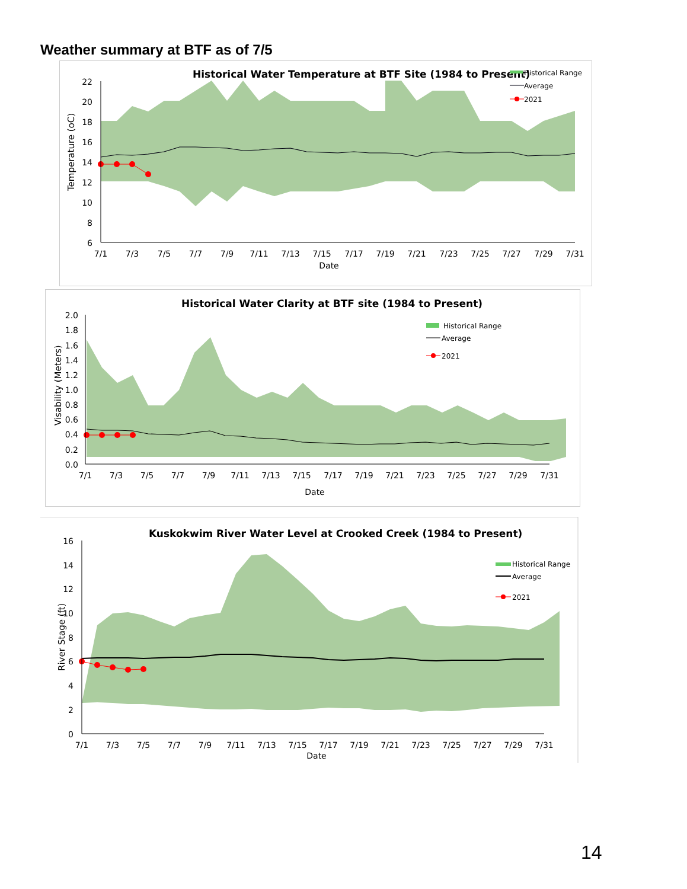Weather summary at BTF as of 7/5
Historical Water Temperature at BTF Site (1984 to Present)
Historical Range
Average
2021
22
20
18
16
14
12
10
8
6
7/1
7/3
7/5
7/7
7/9
7/11
7/13
7/15
7/17
7/19
7/21
7/23
7/25
7/27
7/29
7/31
Date
Temperature (oC)
Historical Water Clarity at BTF site (1984 to Present)
Historical Range
Average
2021
2.0
1.8
1.6
1.4
1.2
1.0
0.8
0.6
0.4
0.2
0.0
7/1
7/3
7/5
7/7
7/9
7/11
7/13
7/15
7/17
7/19
7/21
7/23
7/25
7/27
7/29
7/31
Date
Visability (Meters)
Kuskokwim River Water Level at Crooked Creek (1984 to Present)
Historical Range
Average
2021
16
14
12
10
8
6
4
2
0
7/1
7/3
7/5
7/7
7/9
7/11
7/13
7/15
7/17
7/19
7/21
7/23
7/25
7/27
7/29
7/31
Date
River Stage (ft)
14